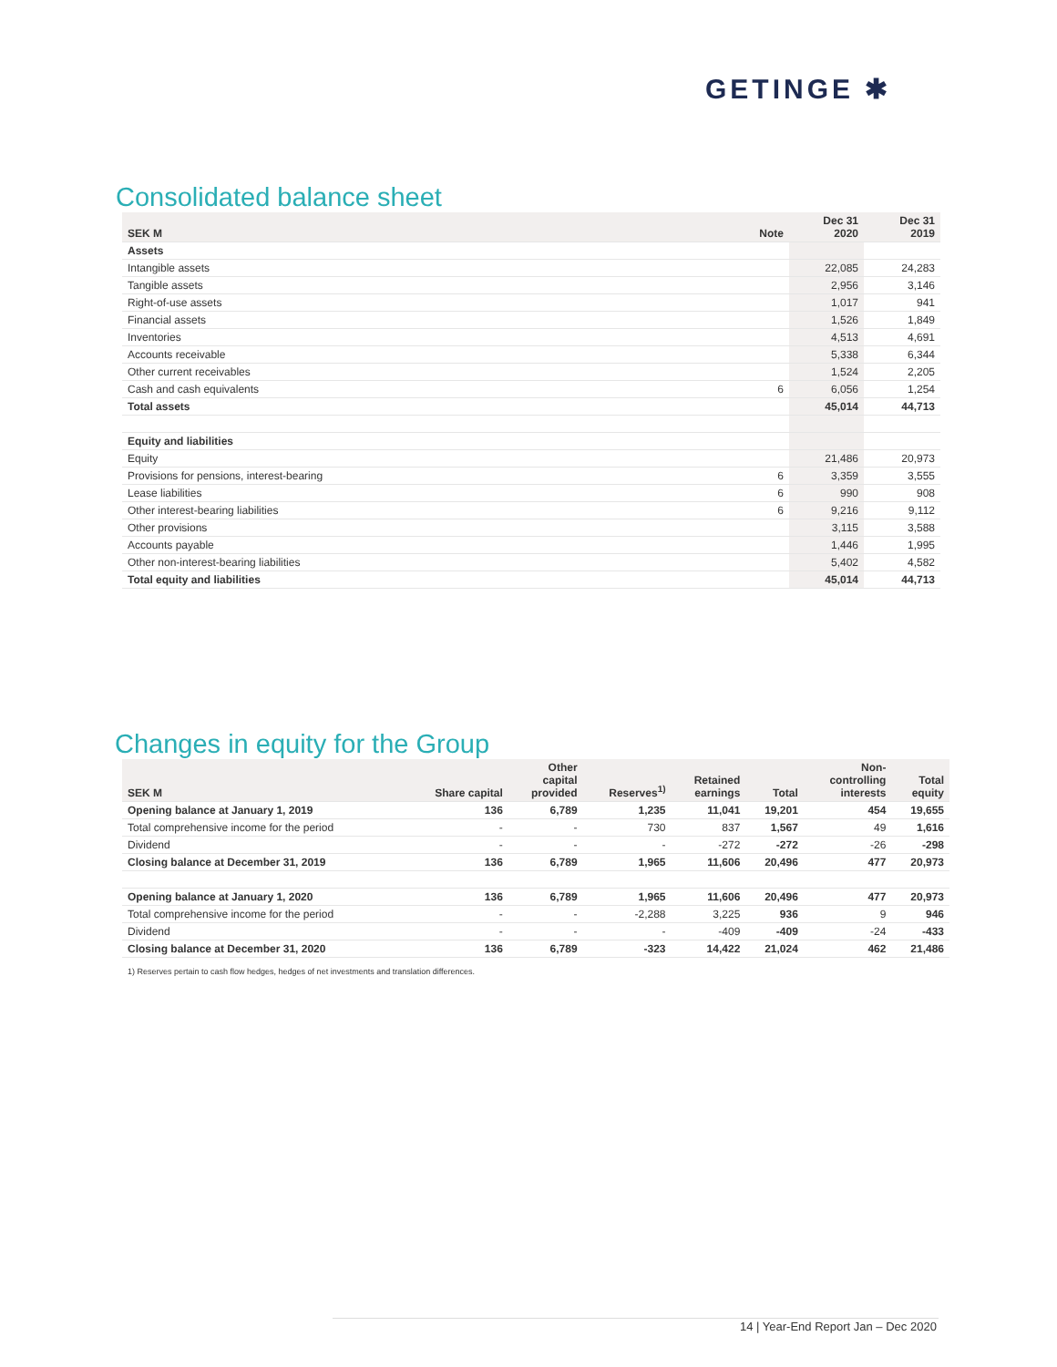GETINGE ✱
Consolidated balance sheet
| SEK M | Note | Dec 31 2020 | Dec 31 2019 |
| --- | --- | --- | --- |
| Assets | | | |
| Intangible assets | | 22,085 | 24,283 |
| Tangible assets | | 2,956 | 3,146 |
| Right-of-use assets | | 1,017 | 941 |
| Financial assets | | 1,526 | 1,849 |
| Inventories | | 4,513 | 4,691 |
| Accounts receivable | | 5,338 | 6,344 |
| Other current receivables | | 1,524 | 2,205 |
| Cash and cash equivalents | 6 | 6,056 | 1,254 |
| Total assets | | 45,014 | 44,713 |
| Equity and liabilities | | | |
| Equity | | 21,486 | 20,973 |
| Provisions for pensions, interest-bearing | 6 | 3,359 | 3,555 |
| Lease liabilities | 6 | 990 | 908 |
| Other interest-bearing liabilities | 6 | 9,216 | 9,112 |
| Other provisions | | 3,115 | 3,588 |
| Accounts payable | | 1,446 | 1,995 |
| Other non-interest-bearing liabilities | | 5,402 | 4,582 |
| Total equity and liabilities | | 45,014 | 44,713 |
Changes in equity for the Group
| SEK M | Share capital | Other capital provided | Reserves<sup>1)</sup> | Retained earnings | Total | Non- controlling interests | Total equity |
| --- | --- | --- | --- | --- | --- | --- | --- |
| Opening balance at January 1, 2019 | 136 | 6,789 | 1,235 | 11,041 | 19,201 | 454 | 19,655 |
| Total comprehensive income for the period | - | - | 730 | 837 | 1,567 | 49 | 1,616 |
| Dividend | - | - | - | -272 | -272 | -26 | -298 |
| Closing balance at December 31, 2019 | 136 | 6,789 | 1,965 | 11,606 | 20,496 | 477 | 20,973 |
| Opening balance at January 1, 2020 | 136 | 6,789 | 1,965 | 11,606 | 20,496 | 477 | 20,973 |
| Total comprehensive income for the period | - | - | -2,288 | 3,225 | 936 | 9 | 946 |
| Dividend | - | - | - | -409 | -409 | -24 | -433 |
| Closing balance at December 31, 2020 | 136 | 6,789 | -323 | 14,422 | 21,024 | 462 | 21,486 |
1) Reserves pertain to cash flow hedges, hedges of net investments and translation differences.
14 | Year-End Report Jan – Dec 2020